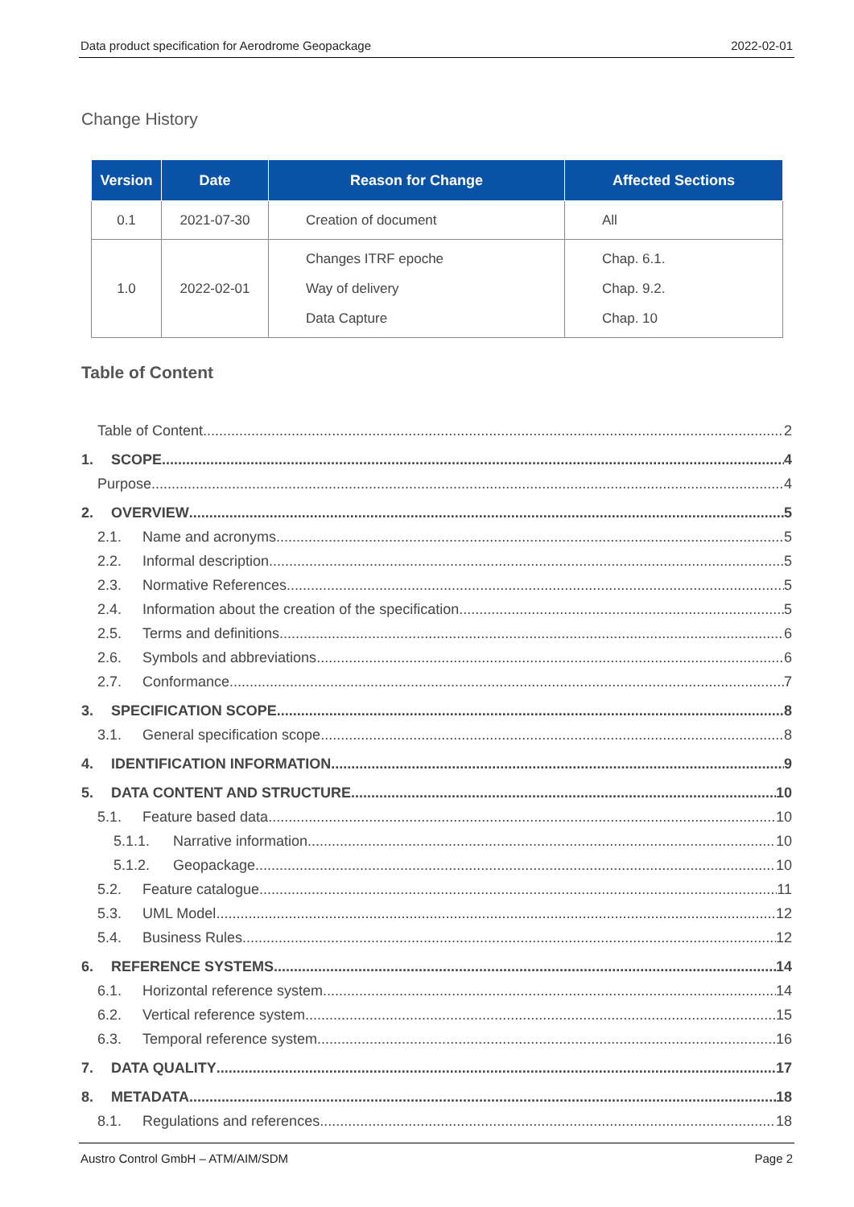Data product specification for Aerodrome Geopackage 2022-02-01
Change History
| Version | Date | Reason for Change | Affected Sections |
| --- | --- | --- | --- |
| 0.1 | 2021-07-30 | Creation of document | All |
| 1.0 | 2022-02-01 | Changes ITRF epoche Way of delivery Data Capture | Chap. 6.1. Chap. 9.2. Chap. 10 |
Table of Content
Table of Content 2
1. SCOPE 4
Purpose 4
2. OVERVIEW 5
2.1. Name and acronyms 5
2.2. Informal description 5
2.3. Normative References 5
2.4. Information about the creation of the specification 5
2.5. Terms and definitions 6
2.6. Symbols and abbreviations 6
2.7. Conformance 7
3. SPECIFICATION SCOPE 8
3.1. General specification scope 8
4. IDENTIFICATION INFORMATION 9
5. DATA CONTENT AND STRUCTURE 10
5.1. Feature based data 10
5.1.1. Narrative information 10
5.1.2. Geopackage 10
5.2. Feature catalogue 11
5.3. UML Model 12
5.4. Business Rules 12
6. REFERENCE SYSTEMS 14
6.1. Horizontal reference system 14
6.2. Vertical reference system 15
6.3. Temporal reference system 16
7. DATA QUALITY 17
8. METADATA 18
8.1. Regulations and references 18
Austro Control GmbH – ATM/AIM/SDM Page 2